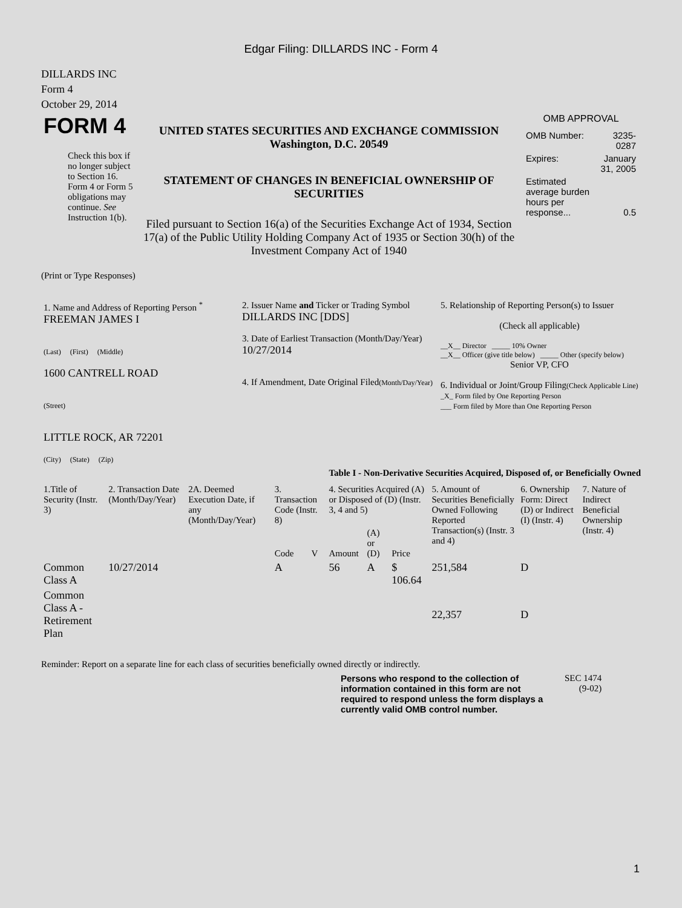Edgar Filing: DILLARDS INC - Form 4
DILLARDS INC
Form 4
October 29, 2014
| FORM 4 Check this box if no longer subject to Section 16. Form 4 or Form 5 obligations may continue. See Instruction 1(b). | UNITED STATES SECURITIES AND EXCHANGE COMMISSION Washington, D.C. 20549 STATEMENT OF CHANGES IN BENEFICIAL OWNERSHIP OF SECURITIES Filed pursuant to Section 16(a) of the Securities Exchange Act of 1934, Section 17(a) of the Public Utility Holding Company Act of 1935 or Section 30(h) of the Investment Company Act of 1940 | OMB APPROVAL / OMB Number: / 3235-0287 / / Expires: / January 31, 2005 / / Estimated average burden hours per response... / 0.5 / |
(Print or Type Responses)
| 1. Name and Address of Reporting Person <sup>*</sup> FREEMAN JAMES I (Last) (First) (Middle) 1600 CANTRELL ROAD (Street) LITTLE ROCK, AR 72201 (City) (State) (Zip) | 2. Issuer Name and Ticker or Trading Symbol DILLARDS INC [DDS] 3. Date of Earliest Transaction (Month/Day/Year) 10/27/2014 4. If Amendment, Date Original Filed (Month/Day/Year) | 5. Relationship of Reporting Person(s) to Issuer (Check all applicable) __X__ Director _____ 10% Owner __X__ Officer (give title below) _____ Other (specify below) Senior VP, CFO 6. Individual or Joint/Group Filing (Check Applicable Line) _X_ Form filed by One Reporting Person ___ Form filed by More than One Reporting Person |
Table I - Non-Derivative Securities Acquired, Disposed of, or Beneficially Owned
| 1.Title of Security (Instr. 3) | 2. Transaction Date (Month/Day/Year) | 2A. Deemed Execution Date, if any (Month/Day/Year) | 3. Transaction Code (Instr. 8) | | 4. Securities Acquired (A) or Disposed of (D) (Instr. 3, 4 and 5) | | | 5. Amount of Securities Beneficially Owned Following Reported Transaction(s) (Instr. 3 and 4) | 6. Ownership Form: Direct (D) or Indirect (I) (Instr. 4) | 7. Nature of Indirect Beneficial Ownership (Instr. 4) |
| --- | --- | --- | --- | --- | --- | --- | --- | --- | --- | --- |
| | | | Code | V | Amount | (A) or (D) | Price | | | |
| Common Class A | 10/27/2014 | | A | | 56 | A | $ 106.64 | 251,584 | D | |
| Common Class A - Retirement Plan | | | | | | | | 22,357 | D | |
Reminder: Report on a separate line for each class of securities beneficially owned directly or indirectly.
Persons who respond to the collection of information contained in this form are not required to respond unless the form displays a currently valid OMB control number.
SEC 1474
(9-02)
1